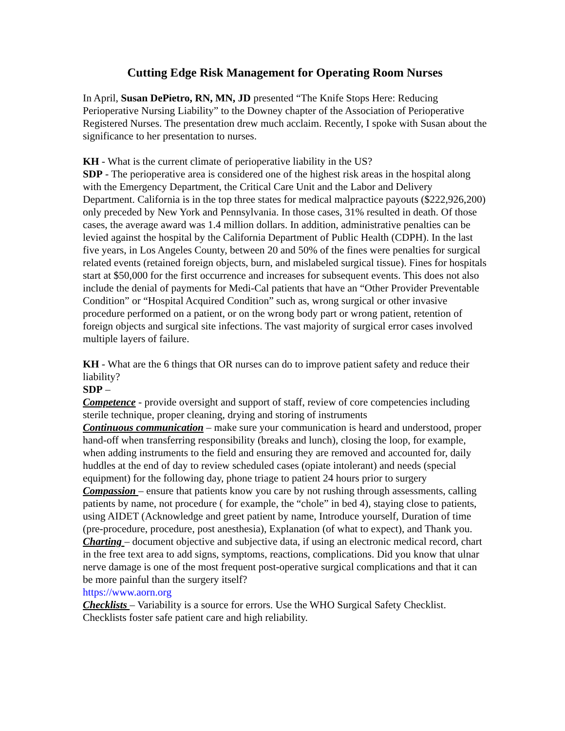Cutting Edge Risk Management for Operating Room Nurses
In April, Susan DePietro, RN, MN, JD presented “The Knife Stops Here: Reducing Perioperative Nursing Liability” to the Downey chapter of the Association of Perioperative Registered Nurses. The presentation drew much acclaim. Recently, I spoke with Susan about the significance to her presentation to nurses.
KH - What is the current climate of perioperative liability in the US?
SDP - The perioperative area is considered one of the highest risk areas in the hospital along with the Emergency Department, the Critical Care Unit and the Labor and Delivery Department. California is in the top three states for medical malpractice payouts ($222,926,200) only preceded by New York and Pennsylvania. In those cases, 31% resulted in death. Of those cases, the average award was 1.4 million dollars. In addition, administrative penalties can be levied against the hospital by the California Department of Public Health (CDPH). In the last five years, in Los Angeles County, between 20 and 50% of the fines were penalties for surgical related events (retained foreign objects, burn, and mislabeled surgical tissue). Fines for hospitals start at $50,000 for the first occurrence and increases for subsequent events. This does not also include the denial of payments for Medi-Cal patients that have an “Other Provider Preventable Condition” or “Hospital Acquired Condition” such as, wrong surgical or other invasive procedure performed on a patient, or on the wrong body part or wrong patient, retention of foreign objects and surgical site infections. The vast majority of surgical error cases involved multiple layers of failure.
KH - What are the 6 things that OR nurses can do to improve patient safety and reduce their liability?
SDP –
Competence - provide oversight and support of staff, review of core competencies including sterile technique, proper cleaning, drying and storing of instruments
Continuous communication – make sure your communication is heard and understood, proper hand-off when transferring responsibility (breaks and lunch), closing the loop, for example, when adding instruments to the field and ensuring they are removed and accounted for, daily huddles at the end of day to review scheduled cases (opiate intolerant) and needs (special equipment) for the following day, phone triage to patient 24 hours prior to surgery
Compassion – ensure that patients know you care by not rushing through assessments, calling patients by name, not procedure ( for example, the “chole” in bed 4), staying close to patients, using AIDET (Acknowledge and greet patient by name, Introduce yourself, Duration of time (pre-procedure, procedure, post anesthesia), Explanation (of what to expect), and Thank you.
Charting – document objective and subjective data, if using an electronic medical record, chart in the free text area to add signs, symptoms, reactions, complications. Did you know that ulnar nerve damage is one of the most frequent post-operative surgical complications and that it can be more painful than the surgery itself?
https://www.aorn.org
Checklists – Variability is a source for errors. Use the WHO Surgical Safety Checklist. Checklists foster safe patient care and high reliability.